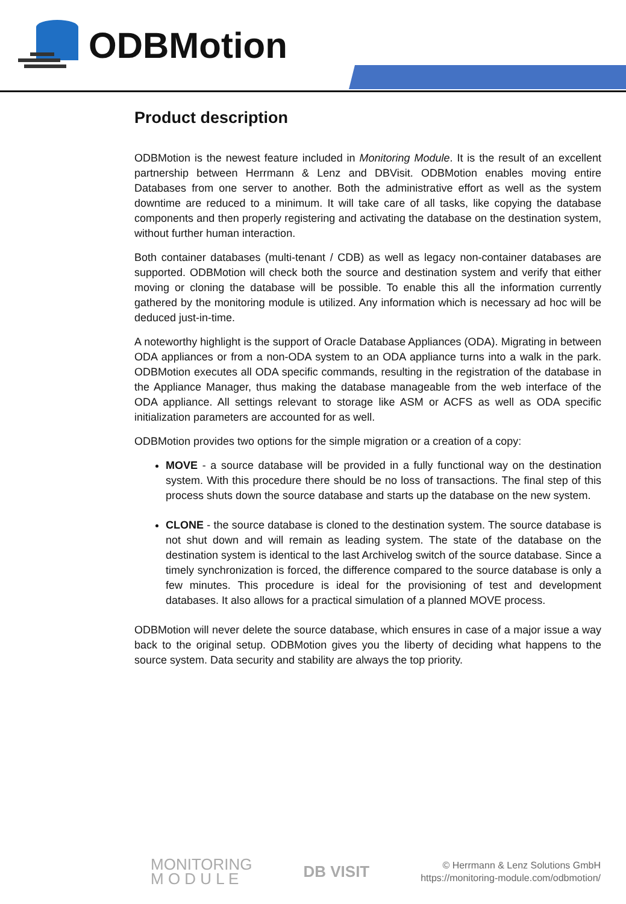ODBMotion
Product description
ODBMotion is the newest feature included in Monitoring Module. It is the result of an excellent partnership between Herrmann & Lenz and DBVisit. ODBMotion enables moving entire Databases from one server to another. Both the administrative effort as well as the system downtime are reduced to a minimum. It will take care of all tasks, like copying the database components and then properly registering and activating the database on the destination system, without further human interaction.
Both container databases (multi-tenant / CDB) as well as legacy non-container databases are supported. ODBMotion will check both the source and destination system and verify that either moving or cloning the database will be possible. To enable this all the information currently gathered by the monitoring module is utilized. Any information which is necessary ad hoc will be deduced just-in-time.
A noteworthy highlight is the support of Oracle Database Appliances (ODA). Migrating in between ODA appliances or from a non-ODA system to an ODA appliance turns into a walk in the park. ODBMotion executes all ODA specific commands, resulting in the registration of the database in the Appliance Manager, thus making the database manageable from the web interface of the ODA appliance. All settings relevant to storage like ASM or ACFS as well as ODA specific initialization parameters are accounted for as well.
ODBMotion provides two options for the simple migration or a creation of a copy:
MOVE - a source database will be provided in a fully functional way on the destination system. With this procedure there should be no loss of transactions. The final step of this process shuts down the source database and starts up the database on the new system.
CLONE - the source database is cloned to the destination system. The source database is not shut down and will remain as leading system. The state of the database on the destination system is identical to the last Archivelog switch of the source database. Since a timely synchronization is forced, the difference compared to the source database is only a few minutes. This procedure is ideal for the provisioning of test and development databases. It also allows for a practical simulation of a planned MOVE process.
ODBMotion will never delete the source database, which ensures in case of a major issue a way back to the original setup. ODBMotion gives you the liberty of deciding what happens to the source system. Data security and stability are always the top priority.
MONITORING
M O D U L E
DB VISIT
© Herrmann & Lenz Solutions GmbH
https://monitoring-module.com/odbmotion/